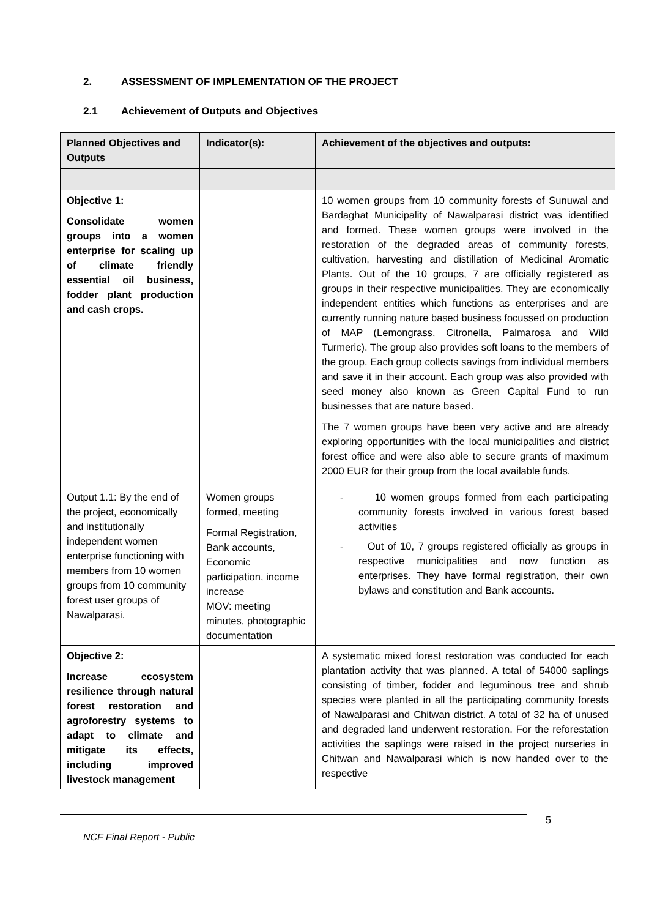2. ASSESSMENT OF IMPLEMENTATION OF THE PROJECT
2.1 Achievement of Outputs and Objectives
| Planned Objectives and Outputs | Indicator(s): | Achievement of the objectives and outputs: |
| --- | --- | --- |
| Objective 1: Consolidate women groups into a women enterprise for scaling up of climate friendly essential oil business, fodder plant production and cash crops. | | 10 women groups from 10 community forests of Sunuwal and Bardaghat Municipality of Nawalparasi district was identified and formed. These women groups were involved in the restoration of the degraded areas of community forests, cultivation, harvesting and distillation of Medicinal Aromatic Plants. Out of the 10 groups, 7 are officially registered as groups in their respective municipalities. They are economically independent entities which functions as enterprises and are currently running nature based business focussed on production of MAP (Lemongrass, Citronella, Palmarosa and Wild Turmeric). The group also provides soft loans to the members of the group. Each group collects savings from individual members and save it in their account. Each group was also provided with seed money also known as Green Capital Fund to run businesses that are nature based. The 7 women groups have been very active and are already exploring opportunities with the local municipalities and district forest office and were also able to secure grants of maximum 2000 EUR for their group from the local available funds. |
| Output 1.1: By the end of the project, economically and institutionally independent women enterprise functioning with members from 10 women groups from 10 community forest user groups of Nawalparasi. | Women groups formed, meeting Formal Registration, Bank accounts, Economic participation, income increase MOV: meeting minutes, photographic documentation | - 10 women groups formed from each participating community forests involved in various forest based activities - Out of 10, 7 groups registered officially as groups in respective municipalities and now function as enterprises. They have formal registration, their own bylaws and constitution and Bank accounts. |
| Objective 2: Increase ecosystem resilience through natural forest restoration and agroforestry systems to adapt to climate and mitigate its effects, including improved livestock management | | A systematic mixed forest restoration was conducted for each plantation activity that was planned. A total of 54000 saplings consisting of timber, fodder and leguminous tree and shrub species were planted in all the participating community forests of Nawalparasi and Chitwan district. A total of 32 ha of unused and degraded land underwent restoration. For the reforestation activities the saplings were raised in the project nurseries in Chitwan and Nawalparasi which is now handed over to the respective |
NCF Final Report - Public 5